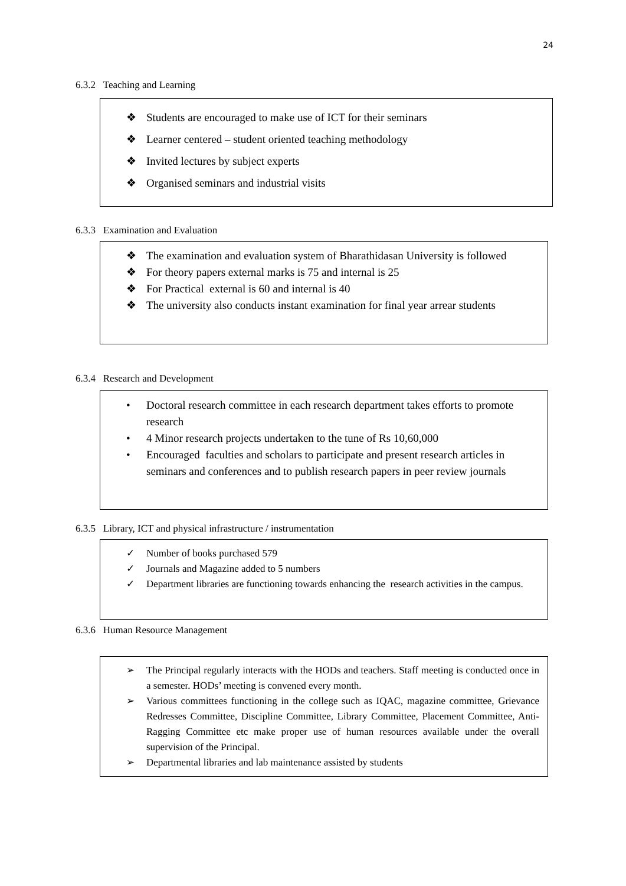24
6.3.2 Teaching and Learning
❖ Students are encouraged to make use of ICT for their seminars
❖ Learner centered – student oriented teaching methodology
❖ Invited lectures by subject experts
❖ Organised seminars and industrial visits
6.3.3 Examination and Evaluation
❖ The examination and evaluation system of Bharathidasan University is followed
❖ For theory papers external marks is 75 and internal is 25
❖ For Practical external is 60 and internal is 40
❖ The university also conducts instant examination for final year arrear students
6.3.4 Research and Development
• Doctoral research committee in each research department takes efforts to promote research
• 4 Minor research projects undertaken to the tune of Rs 10,60,000
• Encouraged faculties and scholars to participate and present research articles in seminars and conferences and to publish research papers in peer review journals
6.3.5 Library, ICT and physical infrastructure / instrumentation
✓ Number of books purchased 579
✓ Journals and Magazine added to 5 numbers
✓ Department libraries are functioning towards enhancing the research activities in the campus.
6.3.6 Human Resource Management
➢ The Principal regularly interacts with the HODs and teachers. Staff meeting is conducted once in a semester. HODs’ meeting is convened every month.
➢ Various committees functioning in the college such as IQAC, magazine committee, Grievance Redresses Committee, Discipline Committee, Library Committee, Placement Committee, Anti-Ragging Committee etc make proper use of human resources available under the overall supervision of the Principal.
➢ Departmental libraries and lab maintenance assisted by students